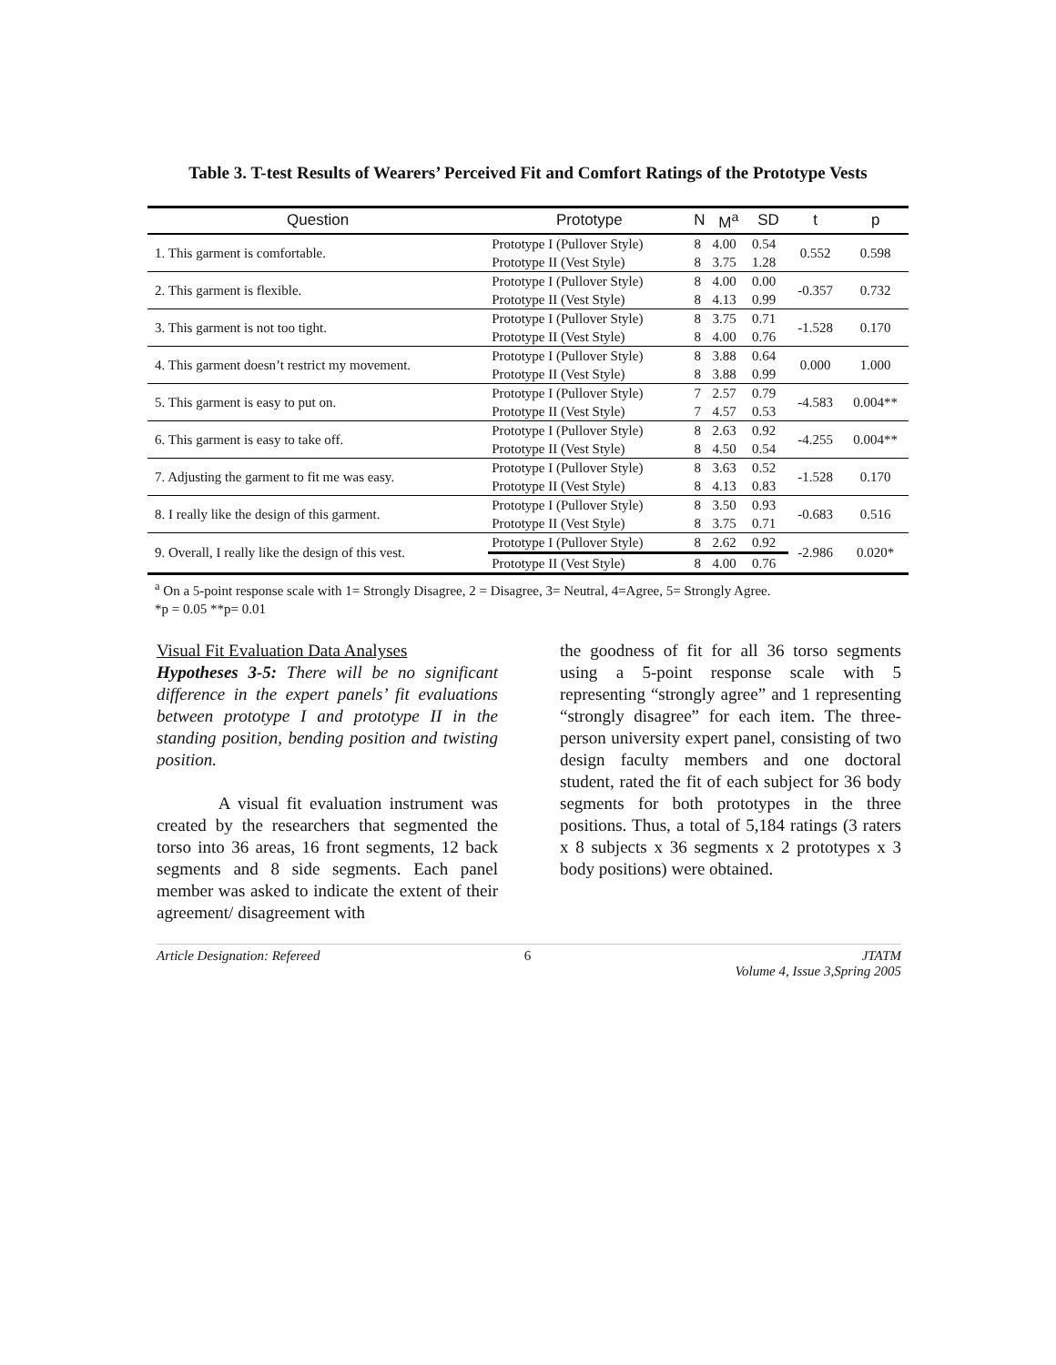Table 3. T-test Results of Wearers’ Perceived Fit and Comfort Ratings of the Prototype Vests
| Question | Prototype | N | M<sup>a</sup> | SD | t | p |
| --- | --- | --- | --- | --- | --- | --- |
| 1. This garment is comfortable. | Prototype I (Pullover Style) | 8 | 4.00 | 0.54 | 0.552 | 0.598 |
| | Prototype II (Vest Style) | 8 | 3.75 | 1.28 | | |
| 2. This garment is flexible. | Prototype I (Pullover Style) | 8 | 4.00 | 0.00 | -0.357 | 0.732 |
| | Prototype II (Vest Style) | 8 | 4.13 | 0.99 | | |
| 3. This garment is not too tight. | Prototype I (Pullover Style) | 8 | 3.75 | 0.71 | -1.528 | 0.170 |
| | Prototype II (Vest Style) | 8 | 4.00 | 0.76 | | |
| 4. This garment doesn’t restrict my movement. | Prototype I (Pullover Style) | 8 | 3.88 | 0.64 | 0.000 | 1.000 |
| | Prototype II (Vest Style) | 8 | 3.88 | 0.99 | | |
| 5. This garment is easy to put on. | Prototype I (Pullover Style) | 7 | 2.57 | 0.79 | -4.583 | 0.004** |
| | Prototype II (Vest Style) | 7 | 4.57 | 0.53 | | |
| 6. This garment is easy to take off. | Prototype I (Pullover Style) | 8 | 2.63 | 0.92 | -4.255 | 0.004** |
| | Prototype II (Vest Style) | 8 | 4.50 | 0.54 | | |
| 7. Adjusting the garment to fit me was easy. | Prototype I (Pullover Style) | 8 | 3.63 | 0.52 | -1.528 | 0.170 |
| | Prototype II (Vest Style) | 8 | 4.13 | 0.83 | | |
| 8. I really like the design of this garment. | Prototype I (Pullover Style) | 8 | 3.50 | 0.93 | -0.683 | 0.516 |
| | Prototype II (Vest Style) | 8 | 3.75 | 0.71 | | |
| 9. Overall, I really like the design of this vest. | Prototype I (Pullover Style) | 8 | 2.62 | 0.92 | -2.986 | 0.020* |
| | Prototype II (Vest Style) | 8 | 4.00 | 0.76 | | |
<sup>a</sup> On a 5-point response scale with 1= Strongly Disagree, 2 = Disagree, 3= Neutral, 4=Agree, 5= Strongly Agree.
*p = 0.05 **p= 0.01
Visual Fit Evaluation Data Analyses
Hypotheses 3-5: There will be no significant difference in the expert panels’ fit evaluations between prototype I and prototype II in the standing position, bending position and twisting position.
A visual fit evaluation instrument was created by the researchers that segmented the torso into 36 areas, 16 front segments, 12 back segments and 8 side segments. Each panel member was asked to indicate the extent of their agreement/ disagreement with
the goodness of fit for all 36 torso segments using a 5-point response scale with 5 representing “strongly agree” and 1 representing “strongly disagree” for each item. The three-person university expert panel, consisting of two design faculty members and one doctoral student, rated the fit of each subject for 36 body segments for both prototypes in the three positions. Thus, a total of 5,184 ratings (3 raters x 8 subjects x 36 segments x 2 prototypes x 3 body positions) were obtained.
Article Designation: Refereed 6 JTATM
Volume 4, Issue 3,Spring 2005